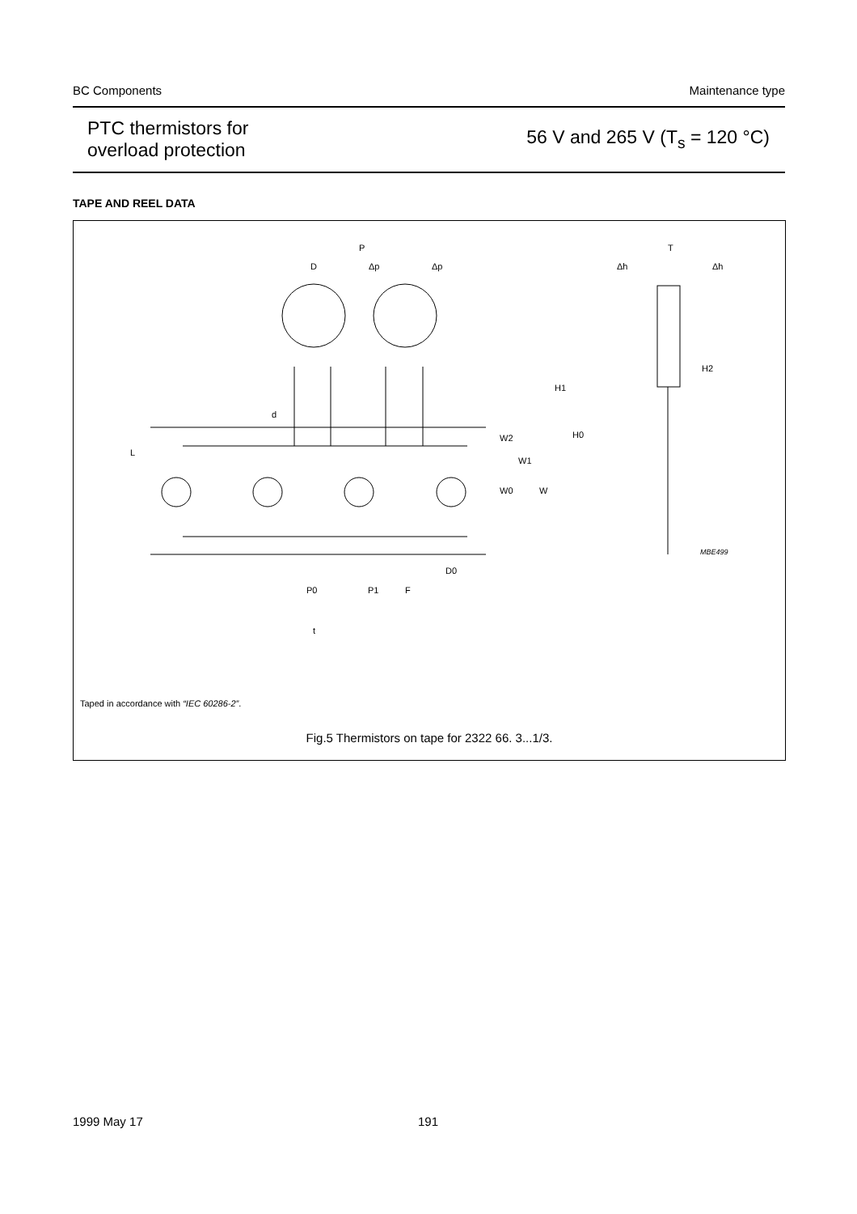BC Components Maintenance type
PTC thermistors for
overload protection
56 V and 265 V (T<sub>s</sub> = 120 °C)
TAPE AND REEL DATA
P
D
Δp
Δp
T
Δh
Δh
H2
H1
H0
d
L
W2
W1
W0
W
D0
P0
P1
F
t
MBE499
Taped in accordance with “IEC 60286-2”.
Fig.5 Thermistors on tape for 2322 66. 3...1/3.
1999 May 17 191